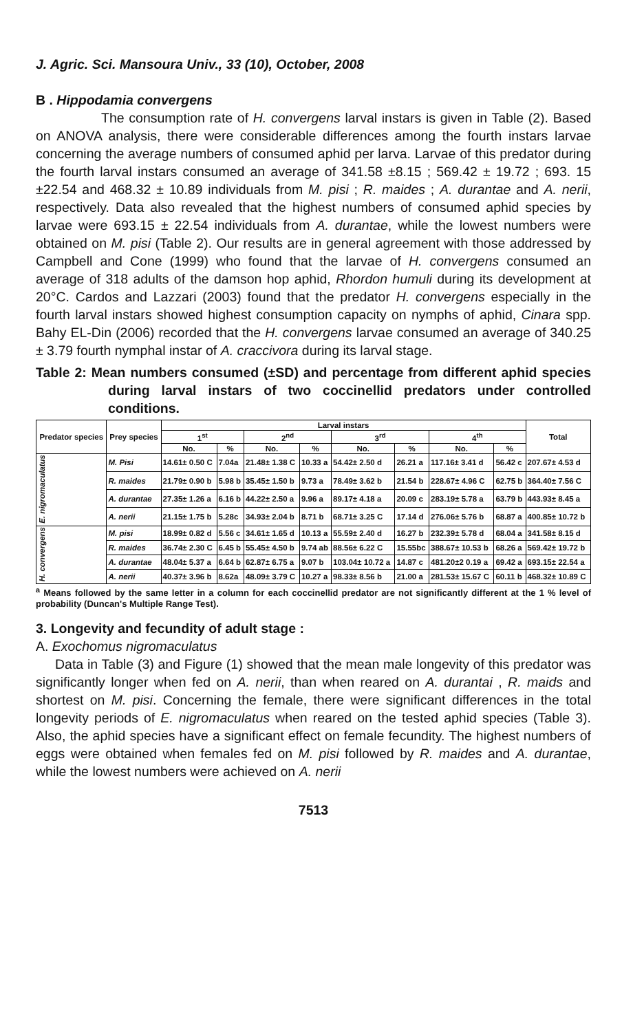J. Agric. Sci. Mansoura Univ., 33 (10), October, 2008
B . Hippodamia convergens
The consumption rate of H. convergens larval instars is given in Table (2). Based on ANOVA analysis, there were considerable differences among the fourth instars larvae concerning the average numbers of consumed aphid per larva. Larvae of this predator during the fourth larval instars consumed an average of 341.58 ±8.15 ; 569.42 ± 19.72 ; 693. 15 ±22.54 and 468.32 ± 10.89 individuals from M. pisi ; R. maides ; A. durantae and A. nerii, respectively. Data also revealed that the highest numbers of consumed aphid species by larvae were 693.15 ± 22.54 individuals from A. durantae, while the lowest numbers were obtained on M. pisi (Table 2). Our results are in general agreement with those addressed by Campbell and Cone (1999) who found that the larvae of H. convergens consumed an average of 318 adults of the damson hop aphid, Rhordon humuli during its development at 20°C. Cardos and Lazzari (2003) found that the predator H. convergens especially in the fourth larval instars showed highest consumption capacity on nymphs of aphid, Cinara spp. Bahy EL-Din (2006) recorded that the H. convergens larvae consumed an average of 340.25 ± 3.79 fourth nymphal instar of A. craccivora during its larval stage.
Table 2: Mean numbers consumed (±SD) and percentage from different aphid species during larval instars of two coccinellid predators under controlled conditions.
| Predator species | Prey species | Larval instars | | | | | | | | Total |
| --- | --- | --- | --- | --- | --- | --- | --- | --- | --- | --- |
| | | 1<sup>st</sup> | | 2<sup>nd</sup> | | 3<sup>rd</sup> | | 4<sup>th</sup> | | |
| | | No. | % | No. | % | No. | % | No. | % | |
| E. nigromaculatus | M. Pisi | 14.61± 0.50 C | 7.04a | 21.48± 1.38 C | 10.33 a | 54.42± 2.50 d | 26.21 a | 117.16± 3.41 d | 56.42 c | 207.67± 4.53 d |
| | R. maides | 21.79± 0.90 b | 5.98 b | 35.45± 1.50 b | 9.73 a | 78.49± 3.62 b | 21.54 b | 228.67± 4.96 C | 62.75 b | 364.40± 7.56 C |
| | A. durantae | 27.35± 1.26 a | 6.16 b | 44.22± 2.50 a | 9.96 a | 89.17± 4.18 a | 20.09 c | 283.19± 5.78 a | 63.79 b | 443.93± 8.45 a |
| | A. nerii | 21.15± 1.75 b | 5.28c | 34.93± 2.04 b | 8.71 b | 68.71± 3.25 C | 17.14 d | 276.06± 5.76 b | 68.87 a | 400.85± 10.72 b |
| H. convergens | M. pisi | 18.99± 0.82 d | 5.56 c | 34.61± 1.65 d | 10.13 a | 55.59± 2.40 d | 16.27 b | 232.39± 5.78 d | 68.04 a | 341.58± 8.15 d |
| | R. maides | 36.74± 2.30 C | 6.45 b | 55.45± 4.50 b | 9.74 ab | 88.56± 6.22 C | 15.55bc | 388.67± 10.53 b | 68.26 a | 569.42± 19.72 b |
| | A. durantae | 48.04± 5.37 a | 6.64 b | 62.87± 6.75 a | 9.07 b | 103.04± 10.72 a | 14.87 c | 481.20±2 0.19 a | 69.42 a | 693.15± 22.54 a |
| | A. nerii | 40.37± 3.96 b | 8.62a | 48.09± 3.79 C | 10.27 a | 98.33± 8.56 b | 21.00 a | 281.53± 15.67 C | 60.11 b | 468.32± 10.89 C |
<sup>a</sup> Means followed by the same letter in a column for each coccinellid predator are not significantly different at the 1 % level of probability (Duncan's Multiple Range Test).
3. Longevity and fecundity of adult stage :
A. Exochomus nigromaculatus
Data in Table (3) and Figure (1) showed that the mean male longevity of this predator was significantly longer when fed on A. nerii, than when reared on A. durantai , R. maids and shortest on M. pisi. Concerning the female, there were significant differences in the total longevity periods of E. nigromaculatus when reared on the tested aphid species (Table 3). Also, the aphid species have a significant effect on female fecundity. The highest numbers of eggs were obtained when females fed on M. pisi followed by R. maides and A. durantae, while the lowest numbers were achieved on A. nerii
7513